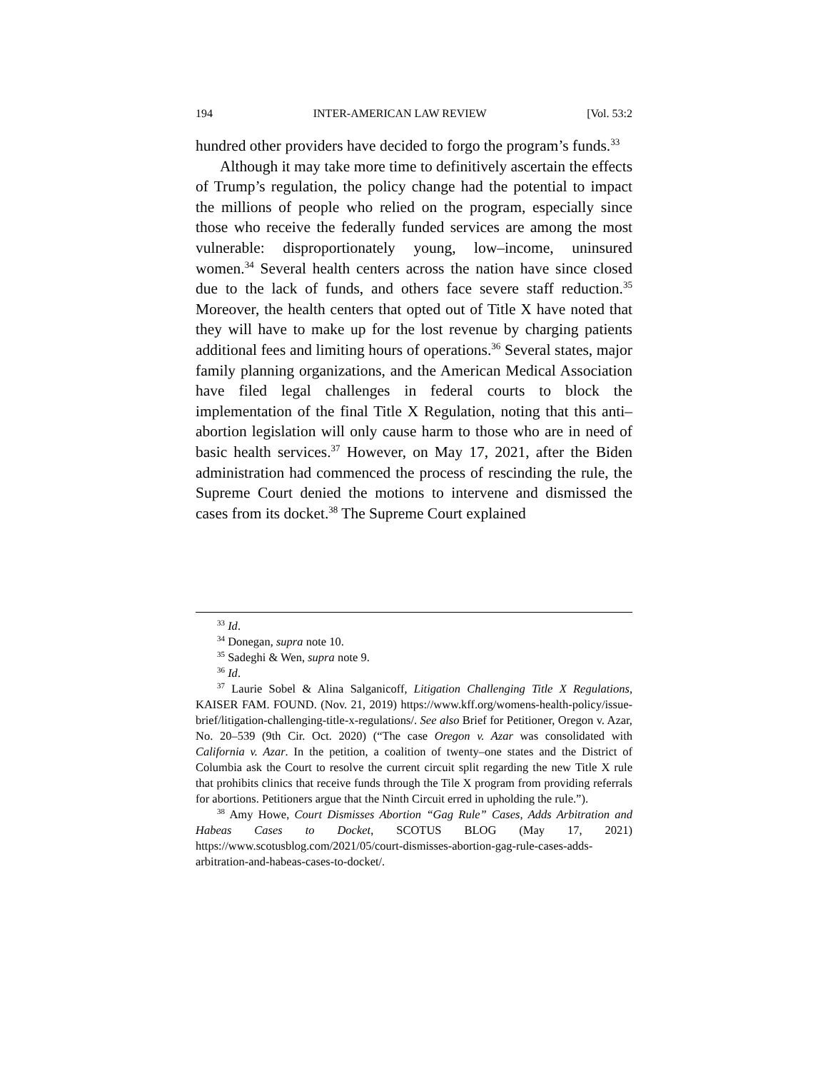194 INTER-AMERICAN LAW REVIEW [Vol. 53:2
hundred other providers have decided to forgo the program’s funds.<sup>33</sup>
Although it may take more time to definitively ascertain the effects of Trump’s regulation, the policy change had the potential to impact the millions of people who relied on the program, especially since those who receive the federally funded services are among the most vulnerable: disproportionately young, low–income, uninsured women.<sup>34</sup> Several health centers across the nation have since closed due to the lack of funds, and others face severe staff reduction.<sup>35</sup> Moreover, the health centers that opted out of Title X have noted that they will have to make up for the lost revenue by charging patients additional fees and limiting hours of operations.<sup>36</sup> Several states, major family planning organizations, and the American Medical Association have filed legal challenges in federal courts to block the implementation of the final Title X Regulation, noting that this anti–abortion legislation will only cause harm to those who are in need of basic health services.<sup>37</sup> However, on May 17, 2021, after the Biden administration had commenced the process of rescinding the rule, the Supreme Court denied the motions to intervene and dismissed the cases from its docket.<sup>38</sup> The Supreme Court explained
<sup>33</sup> Id.
<sup>34</sup> Donegan, supra note 10.
<sup>35</sup> Sadeghi & Wen, supra note 9.
<sup>36</sup> Id.
<sup>37</sup> Laurie Sobel & Alina Salganicoff, Litigation Challenging Title X Regulations, KAISER FAM. FOUND. (Nov. 21, 2019) https://www.kff.org/womens-health-policy/issue-brief/litigation-challenging-title-x-regulations/. See also Brief for Petitioner, Oregon v. Azar, No. 20–539 (9th Cir. Oct. 2020) (“The case Oregon v. Azar was consolidated with California v. Azar. In the petition, a coalition of twenty–one states and the District of Columbia ask the Court to resolve the current circuit split regarding the new Title X rule that prohibits clinics that receive funds through the Tile X program from providing referrals for abortions. Petitioners argue that the Ninth Circuit erred in upholding the rule.”).
<sup>38</sup> Amy Howe, Court Dismisses Abortion “Gag Rule” Cases, Adds Arbitration and Habeas Cases to Docket, SCOTUS BLOG (May 17, 2021) https://www.scotusblog.com/2021/05/court-dismisses-abortion-gag-rule-cases-adds-arbitration-and-habeas-cases-to-docket/.